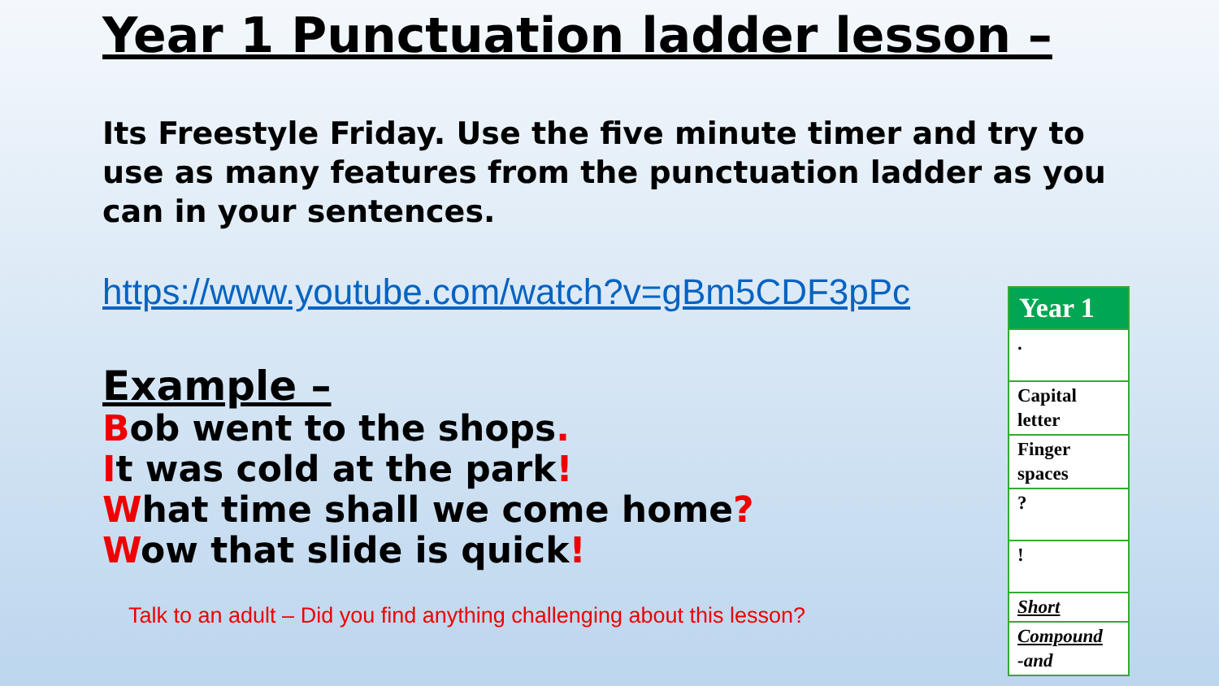Year 1 Punctuation ladder lesson –
Its Freestyle Friday. Use the five minute timer and try to use as many features from the punctuation ladder as you can in your sentences.
https://www.youtube.com/watch?v=gBm5CDF3pPc
Example –
Bob went to the shops.
It was cold at the park!
What time shall we come home?
Wow that slide is quick!
Talk to an adult – Did you find anything challenging about this lesson?
| Year 1 |
| --- |
| . |
| Capital letter |
| Finger spaces |
| ? |
| ! |
| Short |
| Compound -and |